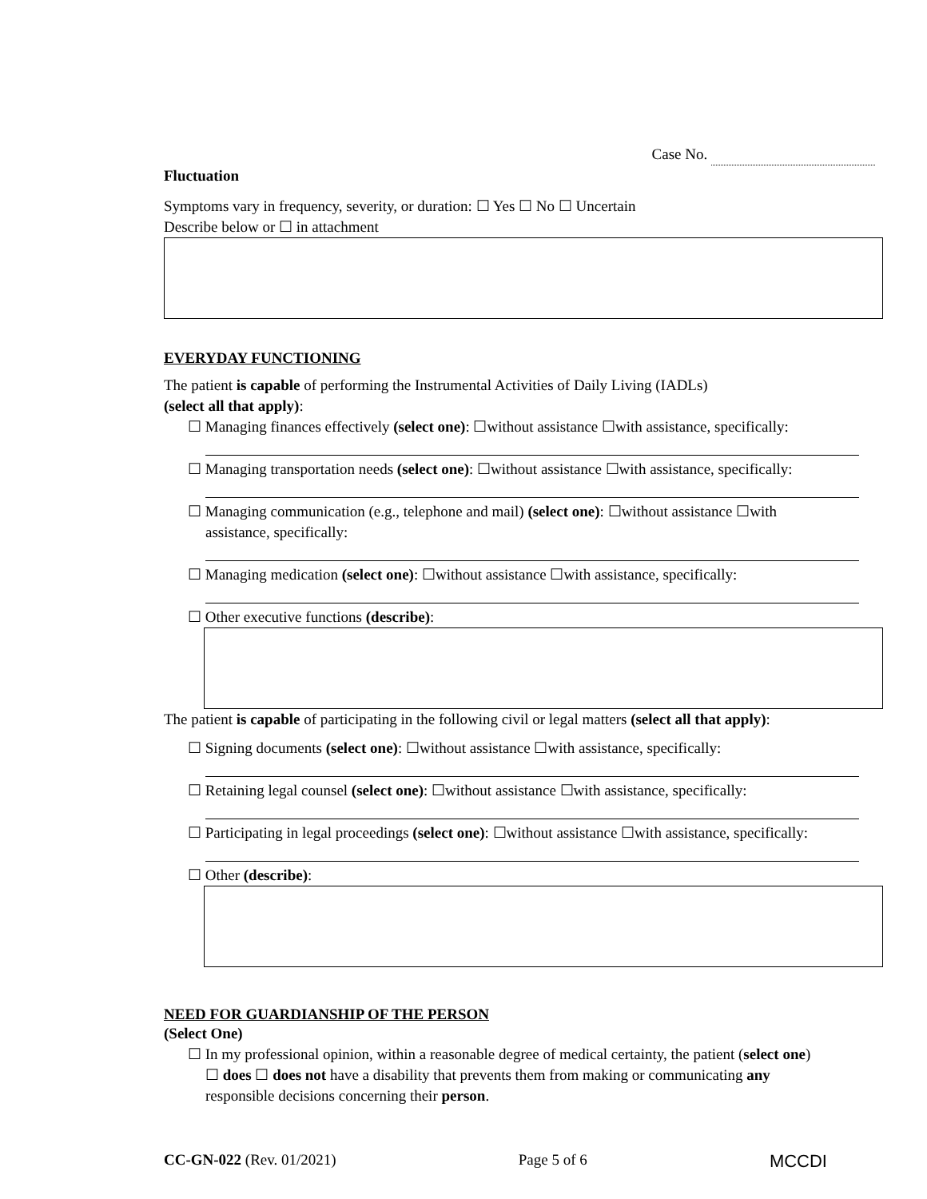Case No.
Fluctuation
Symptoms vary in frequency, severity, or duration: ☐ Yes ☐ No ☐ Uncertain
Describe below or ☐ in attachment
EVERYDAY FUNCTIONING
The patient is capable of performing the Instrumental Activities of Daily Living (IADLs)
(select all that apply):
☐ Managing finances effectively (select one): ☐without assistance ☐with assistance, specifically:
☐ Managing transportation needs (select one): ☐without assistance ☐with assistance, specifically:
☐ Managing communication (e.g., telephone and mail) (select one): ☐without assistance ☐with
assistance, specifically:
☐ Managing medication (select one): ☐without assistance ☐with assistance, specifically:
☐ Other executive functions (describe):
The patient is capable of participating in the following civil or legal matters (select all that apply):
☐ Signing documents (select one): ☐without assistance ☐with assistance, specifically:
☐ Retaining legal counsel (select one): ☐without assistance ☐with assistance, specifically:
☐ Participating in legal proceedings (select one): ☐without assistance ☐with assistance, specifically:
☐ Other (describe):
NEED FOR GUARDIANSHIP OF THE PERSON
(Select One)
☐ In my professional opinion, within a reasonable degree of medical certainty, the patient (select one)
☐ does ☐ does not have a disability that prevents them from making or communicating any
responsible decisions concerning their person.
CC-GN-022 (Rev. 01/2021) Page 5 of 6 MCCDI